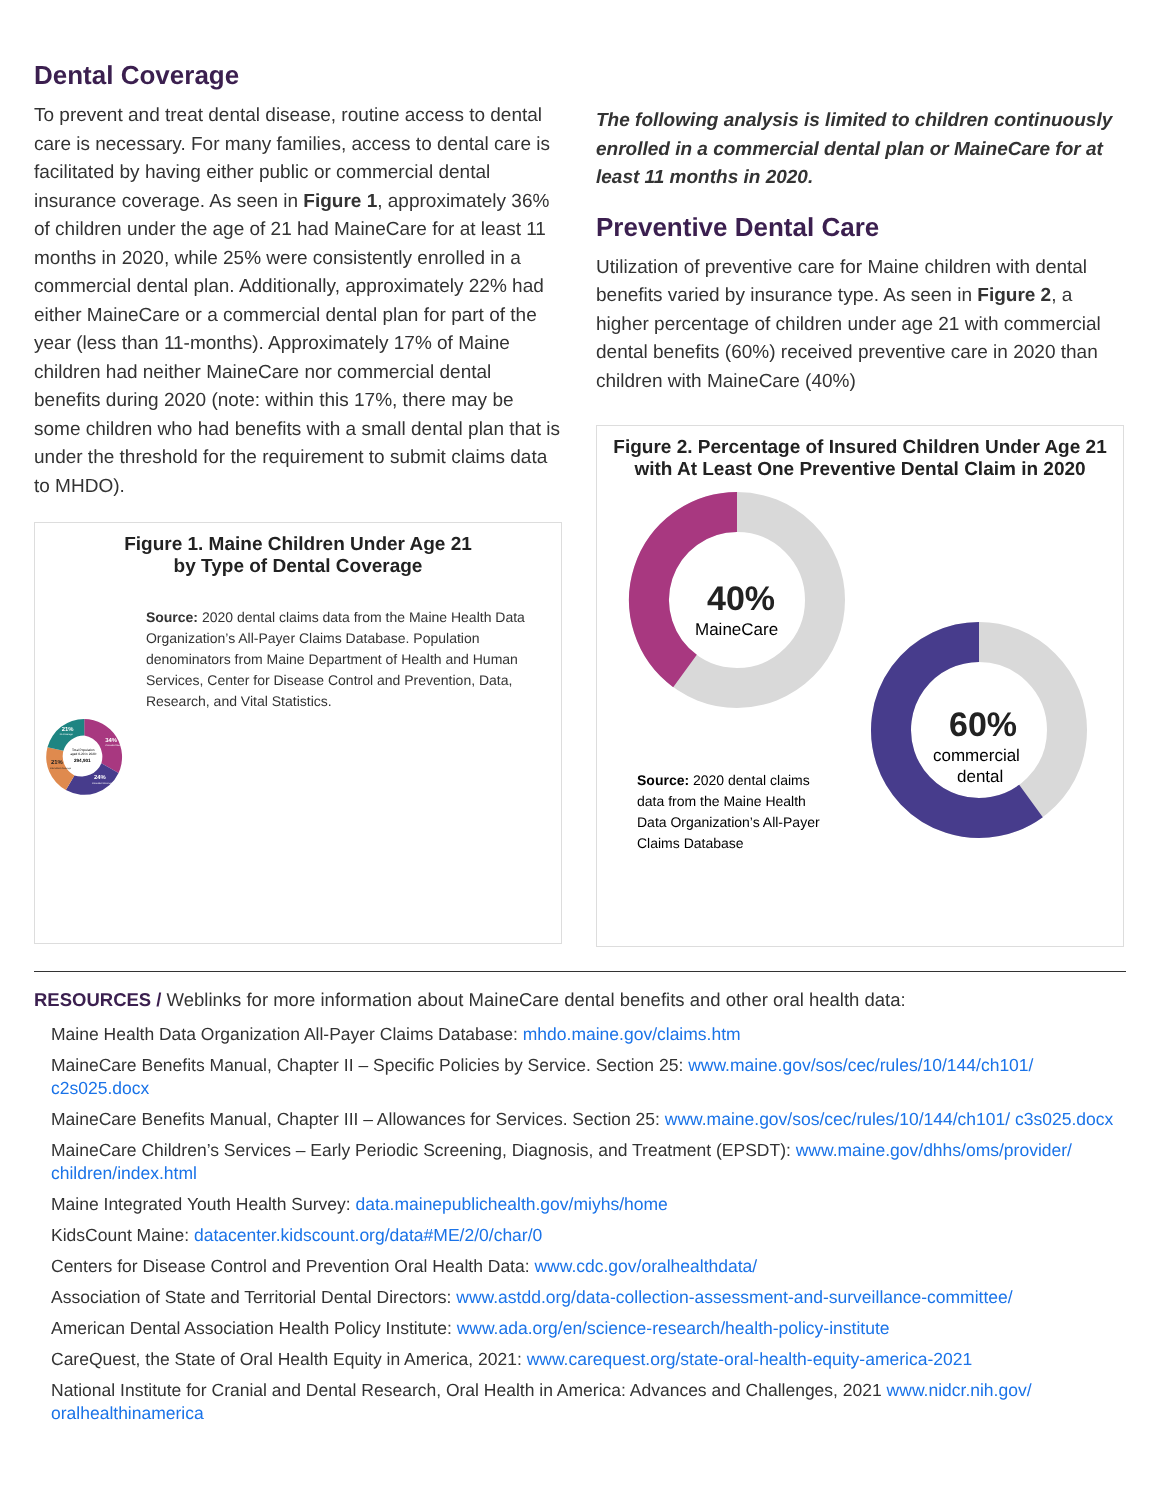Dental Coverage
To prevent and treat dental disease, routine access to dental care is necessary. For many families, access to dental care is facilitated by having either public or commercial dental insurance coverage. As seen in Figure 1, approximately 36% of children under the age of 21 had MaineCare for at least 11 months in 2020, while 25% were consistently enrolled in a commercial dental plan. Additionally, approximately 22% had either MaineCare or a commercial dental plan for part of the year (less than 11-months). Approximately 17% of Maine children had neither MaineCare nor commercial dental benefits during 2020 (note: within this 17%, there may be some children who had benefits with a small dental plan that is under the threshold for the requirement to submit claims data to MHDO).
Figure 1. Maine Children Under Age 21
by Type of Dental Coverage
21%
No Coverage
34%
Consistent MaineCare
24%
Consistent Commercial
21%
Intermittent Coverage
Total Population
aged 0-20 in 2020:
294,901
Source: 2020 dental claims data from the Maine Health Data Organization’s All-Payer Claims Database. Population denominators from Maine Department of Health and Human Services, Center for Disease Control and Prevention, Data, Research, and Vital Statistics.
The following analysis is limited to children continuously enrolled in a commercial dental plan or MaineCare for at least 11 months in 2020.
Preventive Dental Care
Utilization of preventive care for Maine children with dental benefits varied by insurance type. As seen in Figure 2, a higher percentage of children under age 21 with commercial dental benefits (60%) received preventive care in 2020 than children with MaineCare (40%)
Figure 2. Percentage of Insured Children Under Age 21 with At Least One Preventive Dental Claim in 2020
40%
MaineCare
60%
commercial
dental
Source: 2020 dental claims
data from the Maine Health
Data Organization’s All-Payer
Claims Database
RESOURCES / Weblinks for more information about MaineCare dental benefits and other oral health data:
Maine Health Data Organization All-Payer Claims Database: mhdo.maine.gov/claims.htm
MaineCare Benefits Manual, Chapter II – Specific Policies by Service. Section 25: www.maine.gov/sos/cec/rules/10/144/ch101/ c2s025.docx
MaineCare Benefits Manual, Chapter III – Allowances for Services. Section 25: www.maine.gov/sos/cec/rules/10/144/ch101/ c3s025.docx
MaineCare Children’s Services – Early Periodic Screening, Diagnosis, and Treatment (EPSDT): www.maine.gov/dhhs/oms/provider/ children/index.html
Maine Integrated Youth Health Survey: data.mainepublichealth.gov/miyhs/home
KidsCount Maine: datacenter.kidscount.org/data#ME/2/0/char/0
Centers for Disease Control and Prevention Oral Health Data: www.cdc.gov/oralhealthdata/
Association of State and Territorial Dental Directors: www.astdd.org/data-collection-assessment-and-surveillance-committee/
American Dental Association Health Policy Institute: www.ada.org/en/science-research/health-policy-institute
CareQuest, the State of Oral Health Equity in America, 2021: www.carequest.org/state-oral-health-equity-america-2021
National Institute for Cranial and Dental Research, Oral Health in America: Advances and Challenges, 2021 www.nidcr.nih.gov/ oralhealthinamerica